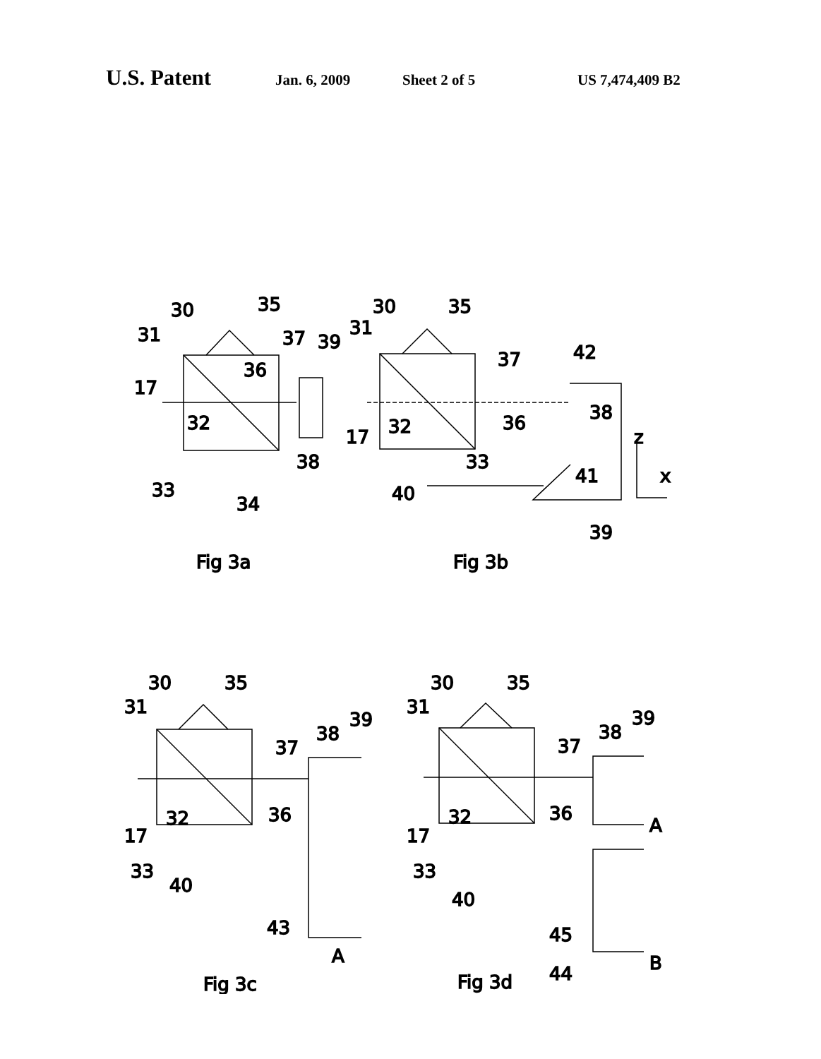U.S. Patent Jan. 6, 2009 Sheet 2 of 5 US 7,474,409 B2
30
35
31
37
39
36
17
32
38
33
34
Fig 3a
30
35
31
37
42
38
36
17
32
33
41
40
39
z
x
Fig 3b
30
35
31
37
38
39
36
17
32
33
40
43
A
Fig 3c
30
35
31
37
38
39
36
17
32
33
40
A
45
B
44
Fig 3d